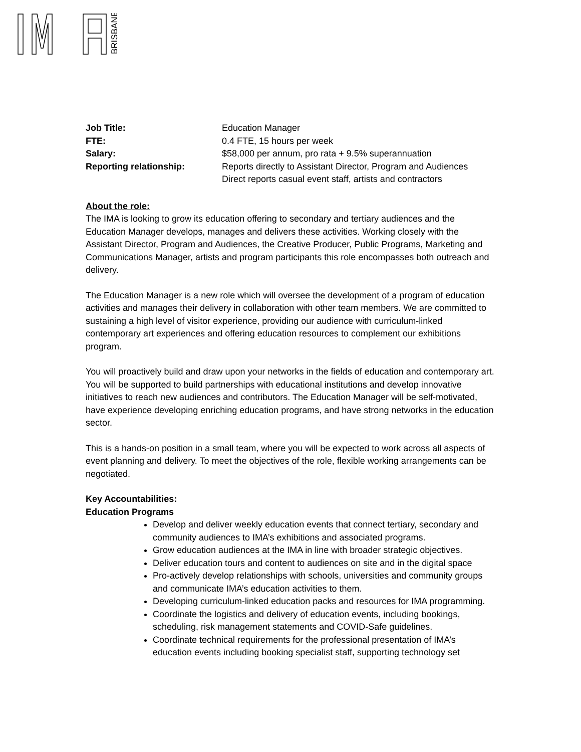BRISBANE
| Job Title: | Education Manager |
| FTE: | 0.4 FTE, 15 hours per week |
| Salary: | $58,000 per annum, pro rata + 9.5% superannuation |
| Reporting relationship: | Reports directly to Assistant Director, Program and Audiences Direct reports casual event staff, artists and contractors |
About the role:
The IMA is looking to grow its education offering to secondary and tertiary audiences and the Education Manager develops, manages and delivers these activities. Working closely with the Assistant Director, Program and Audiences, the Creative Producer, Public Programs, Marketing and Communications Manager, artists and program participants this role encompasses both outreach and delivery.
The Education Manager is a new role which will oversee the development of a program of education activities and manages their delivery in collaboration with other team members. We are committed to sustaining a high level of visitor experience, providing our audience with curriculum-linked contemporary art experiences and offering education resources to complement our exhibitions program.
You will proactively build and draw upon your networks in the fields of education and contemporary art. You will be supported to build partnerships with educational institutions and develop innovative initiatives to reach new audiences and contributors. The Education Manager will be self-motivated, have experience developing enriching education programs, and have strong networks in the education sector.
This is a hands-on position in a small team, where you will be expected to work across all aspects of event planning and delivery. To meet the objectives of the role, flexible working arrangements can be negotiated.
Key Accountabilities:
Education Programs
Develop and deliver weekly education events that connect tertiary, secondary and community audiences to IMA’s exhibitions and associated programs.
Grow education audiences at the IMA in line with broader strategic objectives.
Deliver education tours and content to audiences on site and in the digital space
Pro-actively develop relationships with schools, universities and community groups and communicate IMA’s education activities to them.
Developing curriculum-linked education packs and resources for IMA programming.
Coordinate the logistics and delivery of education events, including bookings, scheduling, risk management statements and COVID-Safe guidelines.
Coordinate technical requirements for the professional presentation of IMA’s education events including booking specialist staff, supporting technology set